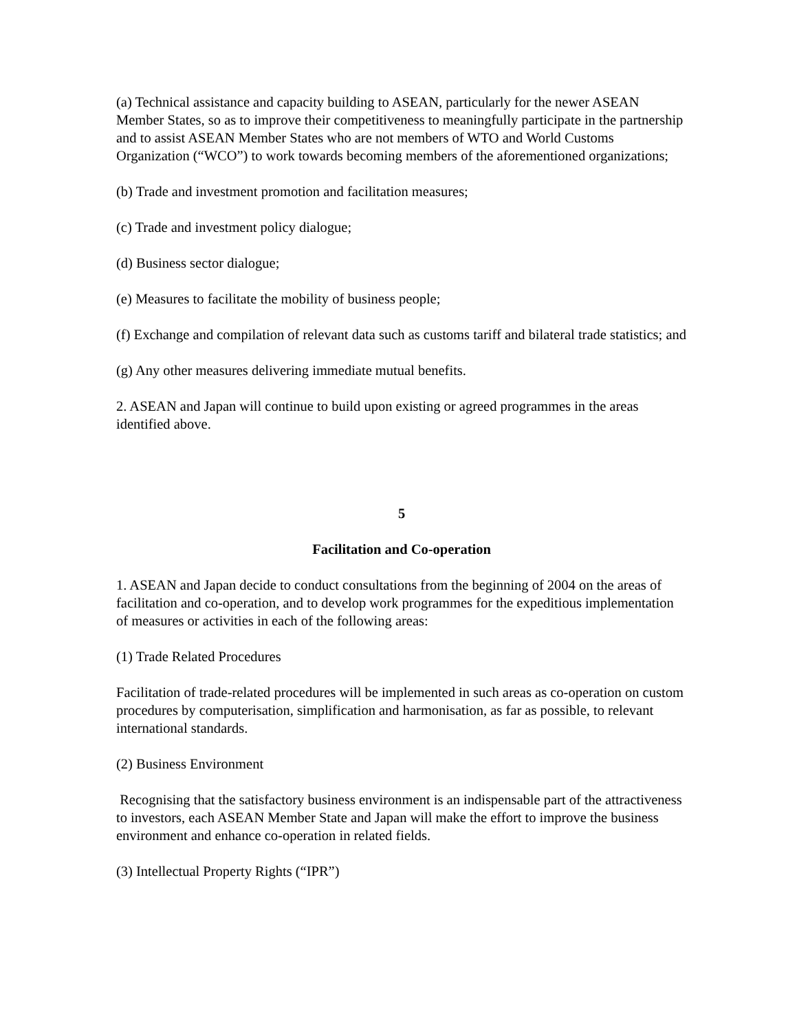(a) Technical assistance and capacity building to ASEAN, particularly for the newer ASEAN Member States, so as to improve their competitiveness to meaningfully participate in the partnership and to assist ASEAN Member States who are not members of WTO and World Customs Organization (“WCO”) to work towards becoming members of the aforementioned organizations;
(b) Trade and investment promotion and facilitation measures;
(c) Trade and investment policy dialogue;
(d) Business sector dialogue;
(e) Measures to facilitate the mobility of business people;
(f) Exchange and compilation of relevant data such as customs tariff and bilateral trade statistics; and
(g) Any other measures delivering immediate mutual benefits.
2. ASEAN and Japan will continue to build upon existing or agreed programmes in the areas identified above.
5
Facilitation and Co-operation
1. ASEAN and Japan decide to conduct consultations from the beginning of 2004 on the areas of facilitation and co-operation, and to develop work programmes for the expeditious implementation of measures or activities in each of the following areas:
(1) Trade Related Procedures
Facilitation of trade-related procedures will be implemented in such areas as co-operation on custom procedures by computerisation, simplification and harmonisation, as far as possible, to relevant international standards.
(2) Business Environment
Recognising that the satisfactory business environment is an indispensable part of the attractiveness to investors, each ASEAN Member State and Japan will make the effort to improve the business environment and enhance co-operation in related fields.
(3) Intellectual Property Rights (“IPR”)